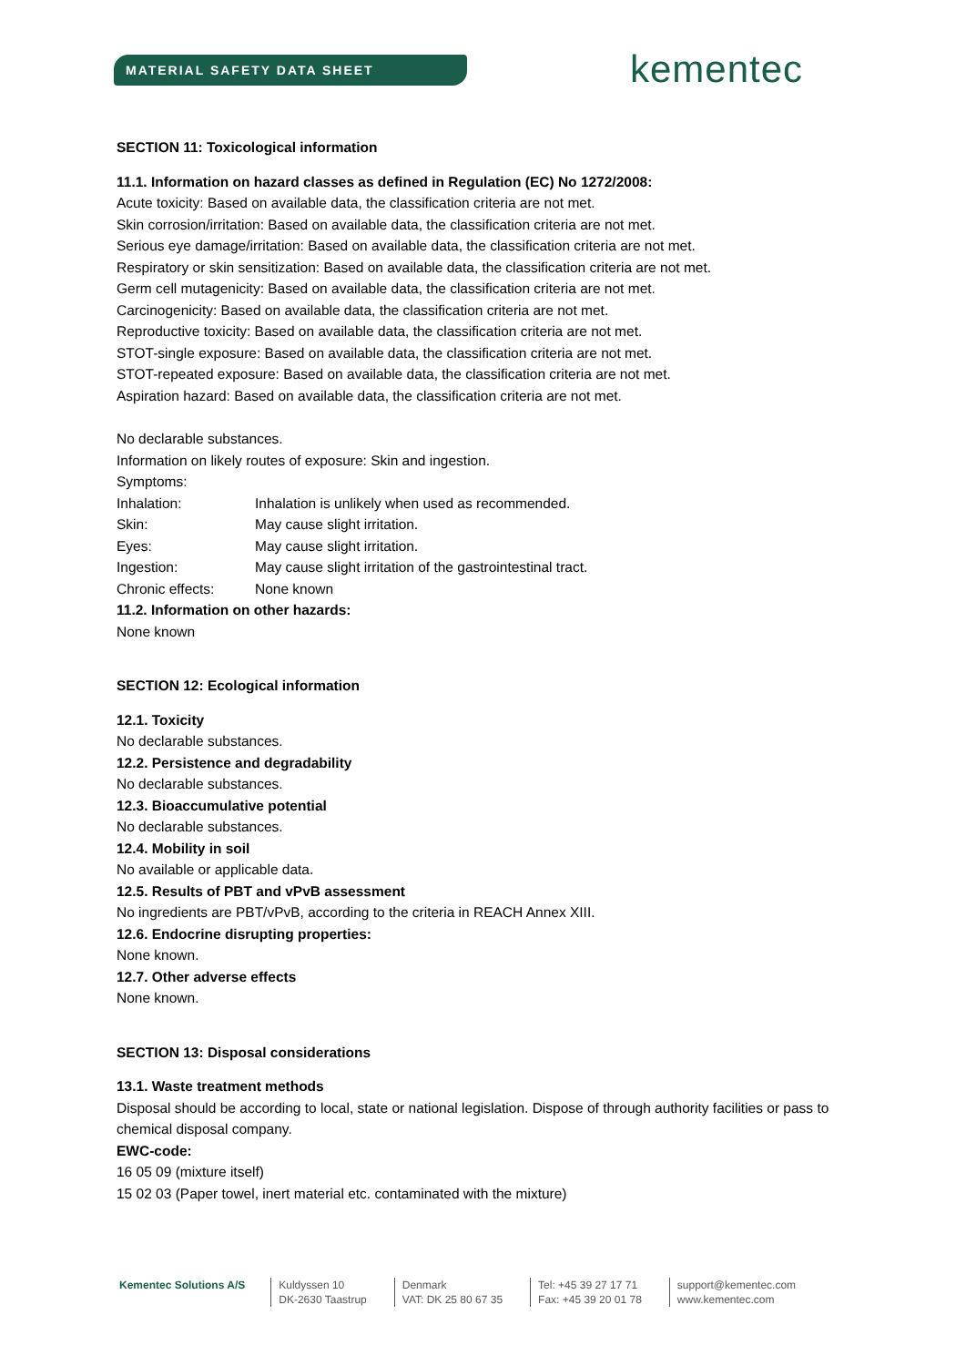MATERIAL SAFETY DATA SHEET kementec
SECTION 11: Toxicological information
11.1. Information on hazard classes as defined in Regulation (EC) No 1272/2008:
Acute toxicity: Based on available data, the classification criteria are not met.
Skin corrosion/irritation: Based on available data, the classification criteria are not met.
Serious eye damage/irritation: Based on available data, the classification criteria are not met.
Respiratory or skin sensitization: Based on available data, the classification criteria are not met.
Germ cell mutagenicity: Based on available data, the classification criteria are not met.
Carcinogenicity: Based on available data, the classification criteria are not met.
Reproductive toxicity: Based on available data, the classification criteria are not met.
STOT-single exposure: Based on available data, the classification criteria are not met.
STOT-repeated exposure: Based on available data, the classification criteria are not met.
Aspiration hazard: Based on available data, the classification criteria are not met.
No declarable substances.
Information on likely routes of exposure: Skin and ingestion.
Symptoms:
Inhalation: Inhalation is unlikely when used as recommended.
Skin: May cause slight irritation.
Eyes: May cause slight irritation.
Ingestion: May cause slight irritation of the gastrointestinal tract.
Chronic effects: None known
11.2. Information on other hazards:
None known
SECTION 12: Ecological information
12.1. Toxicity
No declarable substances.
12.2. Persistence and degradability
No declarable substances.
12.3. Bioaccumulative potential
No declarable substances.
12.4. Mobility in soil
No available or applicable data.
12.5. Results of PBT and vPvB assessment
No ingredients are PBT/vPvB, according to the criteria in REACH Annex XIII.
12.6. Endocrine disrupting properties:
None known.
12.7. Other adverse effects
None known.
SECTION 13: Disposal considerations
13.1. Waste treatment methods
Disposal should be according to local, state or national legislation. Dispose of through authority facilities or pass to chemical disposal company.
EWC-code:
16 05 09 (mixture itself)
15 02 03 (Paper towel, inert material etc. contaminated with the mixture)
Kementec Solutions A/S Kuldyssen 10
DK-2630 Taastrup
Denmark
VAT: DK 25 80 67 35
Tel: +45 39 27 17 71
Fax: +45 39 20 01 78
support@kementec.com
www.kementec.com